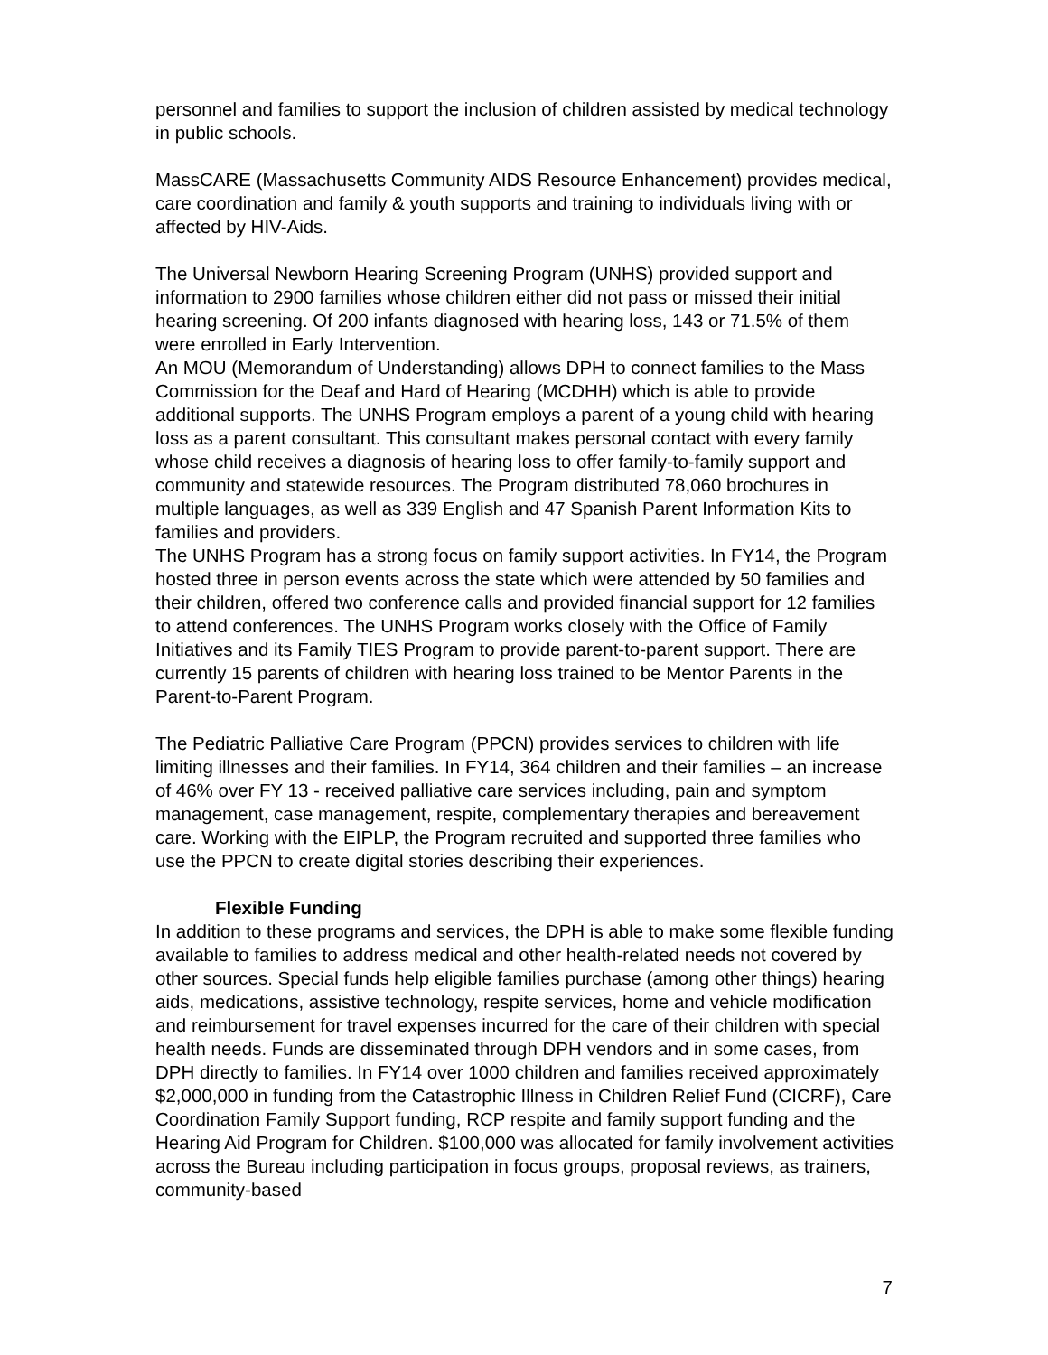personnel and families to support the inclusion of children assisted by medical technology in public schools.
MassCARE (Massachusetts Community AIDS Resource Enhancement) provides medical, care coordination and family & youth supports and training to individuals living with or affected by HIV-Aids.
The Universal Newborn Hearing Screening Program (UNHS) provided support and information to 2900 families whose children either did not pass or missed their initial hearing screening. Of 200 infants diagnosed with hearing loss, 143 or 71.5% of them were enrolled in Early Intervention.
An MOU (Memorandum of Understanding) allows DPH to connect families to the Mass Commission for the Deaf and Hard of Hearing (MCDHH) which is able to provide additional supports. The UNHS Program employs a parent of a young child with hearing loss as a parent consultant. This consultant makes personal contact with every family whose child receives a diagnosis of hearing loss to offer family-to-family support and community and statewide resources. The Program distributed 78,060 brochures in multiple languages, as well as 339 English and 47 Spanish Parent Information Kits to families and providers.
The UNHS Program has a strong focus on family support activities. In FY14, the Program hosted three in person events across the state which were attended by 50 families and their children, offered two conference calls and provided financial support for 12 families to attend conferences. The UNHS Program works closely with the Office of Family Initiatives and its Family TIES Program to provide parent-to-parent support. There are currently 15 parents of children with hearing loss trained to be Mentor Parents in the Parent-to-Parent Program.
The Pediatric Palliative Care Program (PPCN) provides services to children with life limiting illnesses and their families. In FY14, 364 children and their families – an increase of 46% over FY 13 - received palliative care services including, pain and symptom management, case management, respite, complementary therapies and bereavement care. Working with the EIPLP, the Program recruited and supported three families who use the PPCN to create digital stories describing their experiences.
Flexible Funding
In addition to these programs and services, the DPH is able to make some flexible funding available to families to address medical and other health-related needs not covered by other sources. Special funds help eligible families purchase (among other things) hearing aids, medications, assistive technology, respite services, home and vehicle modification and reimbursement for travel expenses incurred for the care of their children with special health needs. Funds are disseminated through DPH vendors and in some cases, from DPH directly to families. In FY14 over 1000 children and families received approximately $2,000,000 in funding from the Catastrophic Illness in Children Relief Fund (CICRF), Care Coordination Family Support funding, RCP respite and family support funding and the Hearing Aid Program for Children. $100,000 was allocated for family involvement activities across the Bureau including participation in focus groups, proposal reviews, as trainers, community-based
7